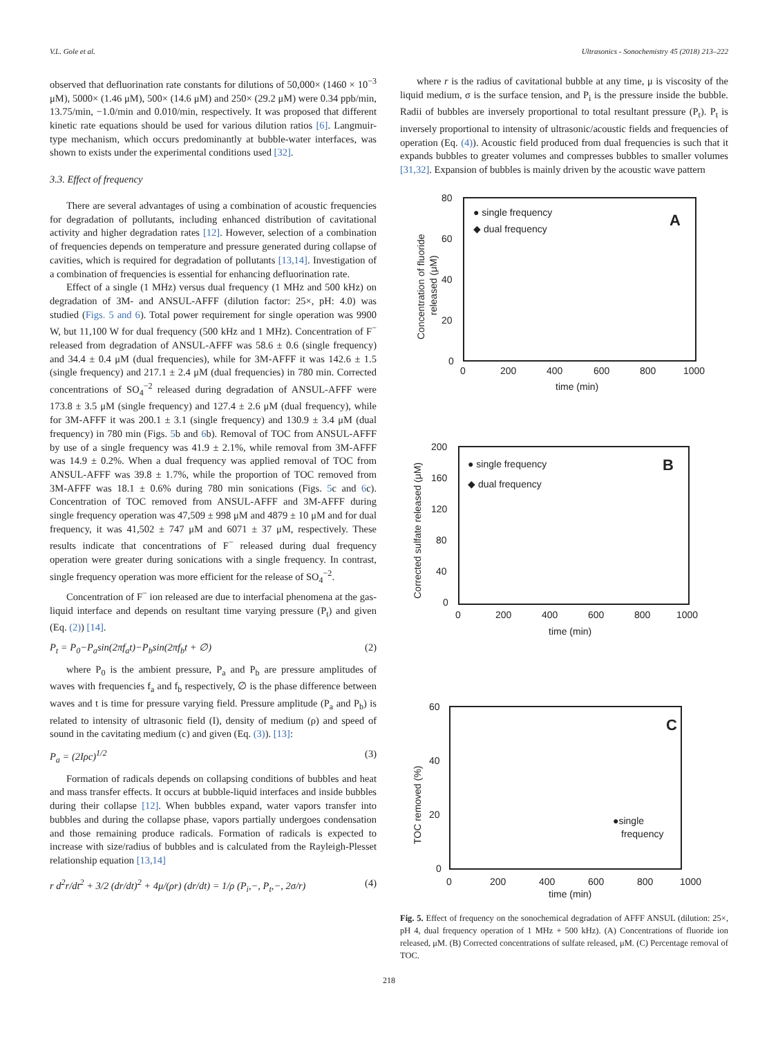V.L. Gole et al. Ultrasonics - Sonochemistry 45 (2018) 213–222
observed that defluorination rate constants for dilutions of 50,000× (1460 × 10<sup>−3</sup> μM), 5000× (1.46 μM), 500× (14.6 μM) and 250× (29.2 μM) were 0.34 ppb/min, 13.75/min, −1.0/min and 0.010/min, respectively. It was proposed that different kinetic rate equations should be used for various dilution ratios [6]. Langmuir-type mechanism, which occurs predominantly at bubble-water interfaces, was shown to exists under the experimental conditions used [32].
3.3. Effect of frequency
There are several advantages of using a combination of acoustic frequencies for degradation of pollutants, including enhanced distribution of cavitational activity and higher degradation rates [12]. However, selection of a combination of frequencies depends on temperature and pressure generated during collapse of cavities, which is required for degradation of pollutants [13,14]. Investigation of a combination of frequencies is essential for enhancing defluorination rate.
Effect of a single (1 MHz) versus dual frequency (1 MHz and 500 kHz) on degradation of 3M- and ANSUL-AFFF (dilution factor: 25×, pH: 4.0) was studied (Figs. 5 and 6). Total power requirement for single operation was 9900 W, but 11,100 W for dual frequency (500 kHz and 1 MHz). Concentration of F<sup>−</sup> released from degradation of ANSUL-AFFF was 58.6 ± 0.6 (single frequency) and 34.4 ± 0.4 μM (dual frequencies), while for 3M-AFFF it was 142.6 ± 1.5 (single frequency) and 217.1 ± 2.4 μM (dual frequencies) in 780 min. Corrected concentrations of SO<sub>4</sub><sup>−2</sup> released during degradation of ANSUL-AFFF were 173.8 ± 3.5 μM (single frequency) and 127.4 ± 2.6 μM (dual frequency), while for 3M-AFFF it was 200.1 ± 3.1 (single frequency) and 130.9 ± 3.4 μM (dual frequency) in 780 min (Figs. 5b and 6b). Removal of TOC from ANSUL-AFFF by use of a single frequency was 41.9 ± 2.1%, while removal from 3M-AFFF was 14.9 ± 0.2%. When a dual frequency was applied removal of TOC from ANSUL-AFFF was 39.8 ± 1.7%, while the proportion of TOC removed from 3M-AFFF was 18.1 ± 0.6% during 780 min sonications (Figs. 5c and 6c). Concentration of TOC removed from ANSUL-AFFF and 3M-AFFF during single frequency operation was 47,509 ± 998 μM and 4879 ± 10 μM and for dual frequency, it was 41,502 ± 747 μM and 6071 ± 37 μM, respectively. These results indicate that concentrations of F<sup>−</sup> released during dual frequency operation were greater during sonications with a single frequency. In contrast, single frequency operation was more efficient for the release of SO<sub>4</sub><sup>−2</sup>.
Concentration of F<sup>−</sup> ion released are due to interfacial phenomena at the gas-liquid interface and depends on resultant time varying pressure (P<sub>t</sub>) and given (Eq. (2)) [14].
P<sub>t</sub> = P<sub>0</sub>−P<sub>a</sub>sin(2πf<sub>a</sub>t)−P<sub>b</sub>sin(2πf<sub>b</sub>t + ∅) (2)
where P<sub>0</sub> is the ambient pressure, P<sub>a</sub> and P<sub>b</sub> are pressure amplitudes of waves with frequencies f<sub>a</sub> and f<sub>b</sub> respectively, ∅ is the phase difference between waves and t is time for pressure varying field. Pressure amplitude (P<sub>a</sub> and P<sub>b</sub>) is related to intensity of ultrasonic field (I), density of medium (ρ) and speed of sound in the cavitating medium (c) and given (Eq. (3)). [13]:
P<sub>a</sub> = (2Iρc)<sup>1/2</sup> (3)
Formation of radicals depends on collapsing conditions of bubbles and heat and mass transfer effects. It occurs at bubble-liquid interfaces and inside bubbles during their collapse [12]. When bubbles expand, water vapors transfer into bubbles and during the collapse phase, vapors partially undergoes condensation and those remaining produce radicals. Formation of radicals is expected to increase with size/radius of bubbles and is calculated from the Rayleigh-Plesset relationship equation [13,14]
r d<sup>2</sup>r/dt<sup>2</sup> + 3/2 (dr/dt)<sup>2</sup> + 4μ/(ρr) (dr/dt) = 1/ρ (P<sub>i</sub>,−, P<sub>t</sub>,−, 2σ/r) (4)
where r is the radius of cavitational bubble at any time, μ is viscosity of the liquid medium, σ is the surface tension, and P<sub>i</sub> is the pressure inside the bubble. Radii of bubbles are inversely proportional to total resultant pressure (P<sub>t</sub>). P<sub>t</sub> is inversely proportional to intensity of ultrasonic/acoustic fields and frequencies of operation (Eq. (4)). Acoustic field produced from dual frequencies is such that it expands bubbles to greater volumes and compresses bubbles to smaller volumes [31,32]. Expansion of bubbles is mainly driven by the acoustic wave pattern
80
60
40
20
0
0
200
400
600
800
1000
time (min)
Concentration of fluoride
released (μM)
● single frequency
◆ dual frequency
A
200
160
120
80
40
0
0
200
400
600
800
1000
time (min)
Corrected sulfate released (μM)
● single frequency
◆ dual frequency
B
60
40
20
0
0
200
400
600
800
1000
time (min)
TOC removed (%)
●single
frequency
C
Fig. 5. Effect of frequency on the sonochemical degradation of AFFF ANSUL (dilution: 25×, pH 4, dual frequency operation of 1 MHz + 500 kHz). (A) Concentrations of fluoride ion released, μM. (B) Corrected concentrations of sulfate released, μM. (C) Percentage removal of TOC.
218